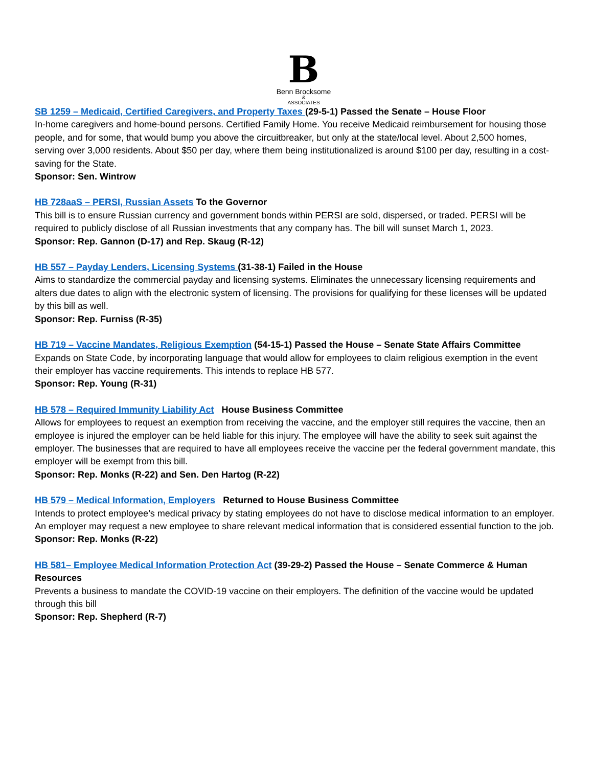B
Benn Brocksome
&
ASSOCIATES
SB 1259 – Medicaid, Certified Caregivers, and Property Taxes (29-5-1) Passed the Senate – House Floor
In-home caregivers and home-bound persons. Certified Family Home. You receive Medicaid reimbursement for housing those people, and for some, that would bump you above the circuitbreaker, but only at the state/local level. About 2,500 homes, serving over 3,000 residents. About $50 per day, where them being institutionalized is around $100 per day, resulting in a cost-saving for the State.
Sponsor: Sen. Wintrow
HB 728aaS – PERSI, Russian Assets To the Governor
This bill is to ensure Russian currency and government bonds within PERSI are sold, dispersed, or traded. PERSI will be required to publicly disclose of all Russian investments that any company has. The bill will sunset March 1, 2023.
Sponsor: Rep. Gannon (D-17) and Rep. Skaug (R-12)
HB 557 – Payday Lenders, Licensing Systems (31-38-1) Failed in the House
Aims to standardize the commercial payday and licensing systems. Eliminates the unnecessary licensing requirements and alters due dates to align with the electronic system of licensing. The provisions for qualifying for these licenses will be updated by this bill as well.
Sponsor: Rep. Furniss (R-35)
HB 719 – Vaccine Mandates, Religious Exemption (54-15-1) Passed the House – Senate State Affairs Committee
Expands on State Code, by incorporating language that would allow for employees to claim religious exemption in the event their employer has vaccine requirements. This intends to replace HB 577.
Sponsor: Rep. Young (R-31)
HB 578 – Required Immunity Liability Act House Business Committee
Allows for employees to request an exemption from receiving the vaccine, and the employer still requires the vaccine, then an employee is injured the employer can be held liable for this injury. The employee will have the ability to seek suit against the employer. The businesses that are required to have all employees receive the vaccine per the federal government mandate, this employer will be exempt from this bill.
Sponsor: Rep. Monks (R-22) and Sen. Den Hartog (R-22)
HB 579 – Medical Information, Employers Returned to House Business Committee
Intends to protect employee’s medical privacy by stating employees do not have to disclose medical information to an employer. An employer may request a new employee to share relevant medical information that is considered essential function to the job.
Sponsor: Rep. Monks (R-22)
HB 581– Employee Medical Information Protection Act (39-29-2) Passed the House – Senate Commerce & Human Resources
Prevents a business to mandate the COVID-19 vaccine on their employers. The definition of the vaccine would be updated through this bill
Sponsor: Rep. Shepherd (R-7)